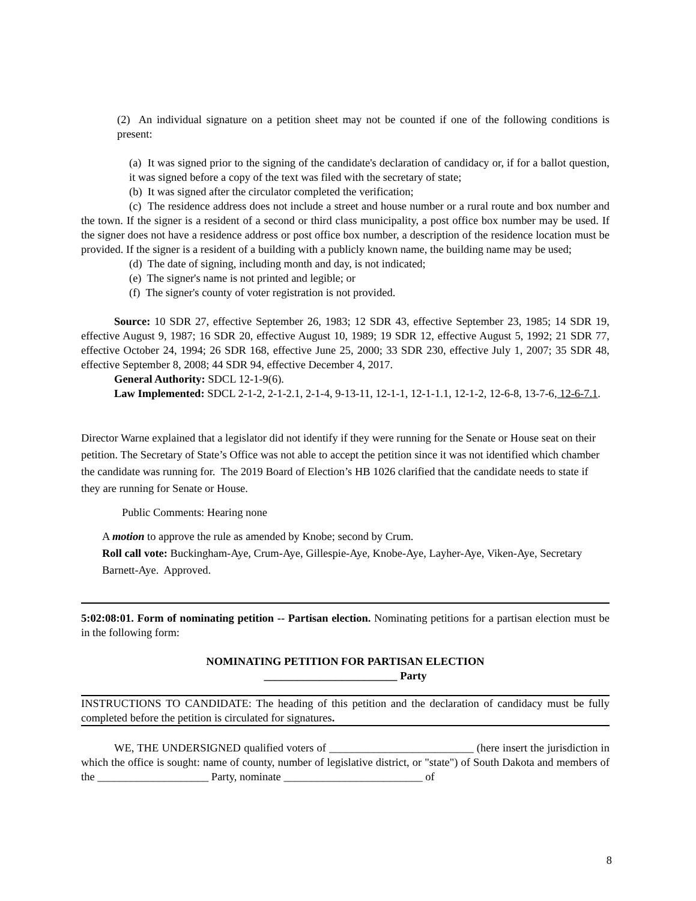(2) An individual signature on a petition sheet may not be counted if one of the following conditions is present:
(a) It was signed prior to the signing of the candidate's declaration of candidacy or, if for a ballot question, it was signed before a copy of the text was filed with the secretary of state;
(b) It was signed after the circulator completed the verification;
(c) The residence address does not include a street and house number or a rural route and box number and the town. If the signer is a resident of a second or third class municipality, a post office box number may be used. If the signer does not have a residence address or post office box number, a description of the residence location must be provided. If the signer is a resident of a building with a publicly known name, the building name may be used;
(d) The date of signing, including month and day, is not indicated;
(e) The signer's name is not printed and legible; or
(f) The signer's county of voter registration is not provided.
Source: 10 SDR 27, effective September 26, 1983; 12 SDR 43, effective September 23, 1985; 14 SDR 19, effective August 9, 1987; 16 SDR 20, effective August 10, 1989; 19 SDR 12, effective August 5, 1992; 21 SDR 77, effective October 24, 1994; 26 SDR 168, effective June 25, 2000; 33 SDR 230, effective July 1, 2007; 35 SDR 48, effective September 8, 2008; 44 SDR 94, effective December 4, 2017.
General Authority: SDCL 12-1-9(6).
Law Implemented: SDCL 2-1-2, 2-1-2.1, 2-1-4, 9-13-11, 12-1-1, 12-1-1.1, 12-1-2, 12-6-8, 13-7-6, 12-6-7.1.
Director Warne explained that a legislator did not identify if they were running for the Senate or House seat on their petition. The Secretary of State’s Office was not able to accept the petition since it was not identified which chamber the candidate was running for. The 2019 Board of Election’s HB 1026 clarified that the candidate needs to state if they are running for Senate or House.
Public Comments: Hearing none
A motion to approve the rule as amended by Knobe; second by Crum.
Roll call vote: Buckingham-Aye, Crum-Aye, Gillespie-Aye, Knobe-Aye, Layher-Aye, Viken-Aye, Secretary Barnett-Aye. Approved.
5:02:08:01. Form of nominating petition -- Partisan election. Nominating petitions for a partisan election must be in the following form:
NOMINATING PETITION FOR PARTISAN ELECTION
________________________ Party
INSTRUCTIONS TO CANDIDATE: The heading of this petition and the declaration of candidacy must be fully completed before the petition is circulated for signatures.
WE, THE UNDERSIGNED qualified voters of __________________________ (here insert the jurisdiction in which the office is sought: name of county, number of legislative district, or "state") of South Dakota and members of the ____________________ Party, nominate _________________________ of
8